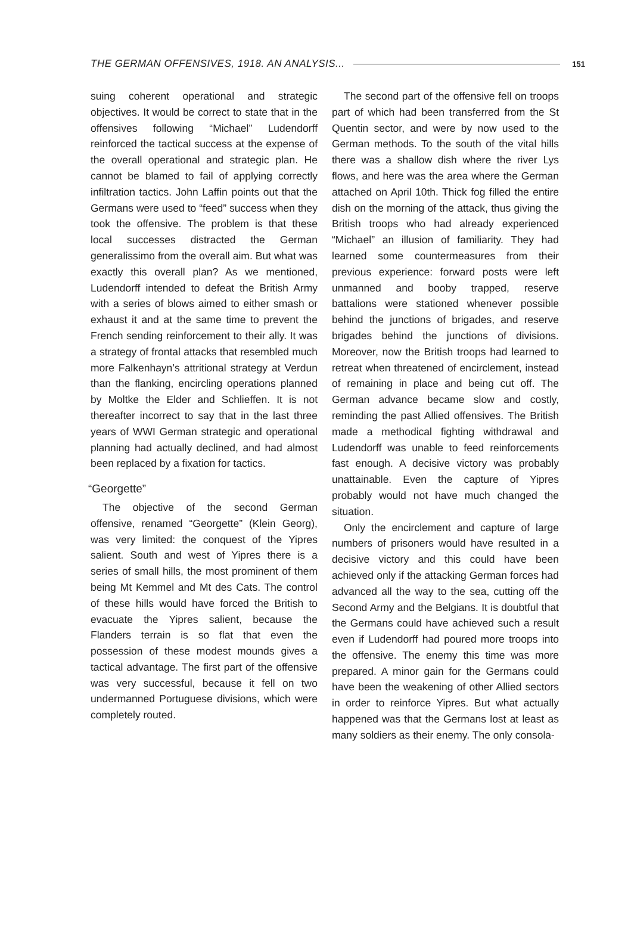THE GERMAN OFFENSIVES, 1918. AN ANALYSIS... 151
suing coherent operational and strategic objectives. It would be correct to state that in the offensives following “Michael” Ludendorff reinforced the tactical success at the expense of the overall operational and strategic plan. He cannot be blamed to fail of applying correctly infiltration tactics. John Laffin points out that the Germans were used to “feed” success when they took the offensive. The problem is that these local successes distracted the German generalissimo from the overall aim. But what was exactly this overall plan? As we mentioned, Ludendorff intended to defeat the British Army with a series of blows aimed to either smash or exhaust it and at the same time to prevent the French sending reinforcement to their ally. It was a strategy of frontal attacks that resembled much more Falkenhayn’s attritional strategy at Verdun than the flanking, encircling operations planned by Moltke the Elder and Schlieffen. It is not thereafter incorrect to say that in the last three years of WWI German strategic and operational planning had actually declined, and had almost been replaced by a fixation for tactics.
“Georgette”
The objective of the second German offensive, renamed “Georgette” (Klein Georg), was very limited: the conquest of the Yipres salient. South and west of Yipres there is a series of small hills, the most prominent of them being Mt Kemmel and Mt des Cats. The control of these hills would have forced the British to evacuate the Yipres salient, because the Flanders terrain is so flat that even the possession of these modest mounds gives a tactical advantage. The first part of the offensive was very successful, because it fell on two undermanned Portuguese divisions, which were completely routed.
The second part of the offensive fell on troops part of which had been transferred from the St Quentin sector, and were by now used to the German methods. To the south of the vital hills there was a shallow dish where the river Lys flows, and here was the area where the German attached on April 10th. Thick fog filled the entire dish on the morning of the attack, thus giving the British troops who had already experienced “Michael” an illusion of familiarity. They had learned some countermeasures from their previous experience: forward posts were left unmanned and booby trapped, reserve battalions were stationed whenever possible behind the junctions of brigades, and reserve brigades behind the junctions of divisions. Moreover, now the British troops had learned to retreat when threatened of encirclement, instead of remaining in place and being cut off. The German advance became slow and costly, reminding the past Allied offensives. The British made a methodical fighting withdrawal and Ludendorff was unable to feed reinforcements fast enough. A decisive victory was probably unattainable. Even the capture of Yipres probably would not have much changed the situation.
Only the encirclement and capture of large numbers of prisoners would have resulted in a decisive victory and this could have been achieved only if the attacking German forces had advanced all the way to the sea, cutting off the Second Army and the Belgians. It is doubtful that the Germans could have achieved such a result even if Ludendorff had poured more troops into the offensive. The enemy this time was more prepared. A minor gain for the Germans could have been the weakening of other Allied sectors in order to reinforce Yipres. But what actually happened was that the Germans lost at least as many soldiers as their enemy. The only consola-